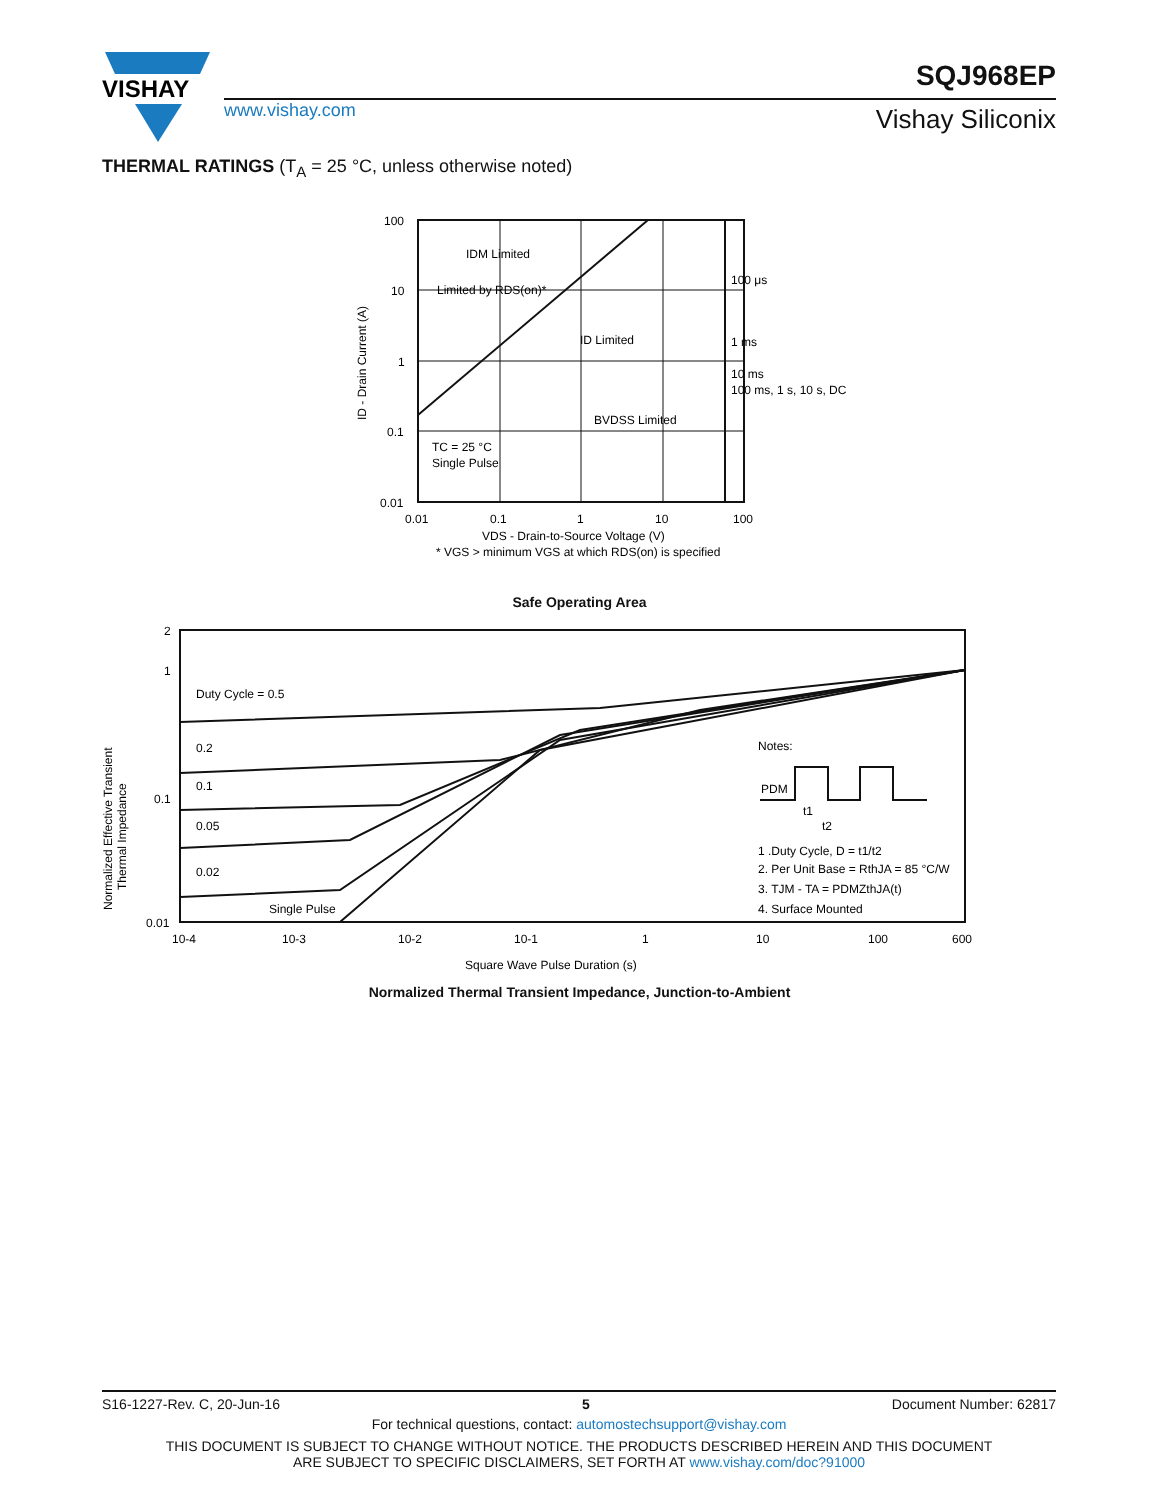VISHAY
www.vishay.com
SQJ968EP
Vishay Siliconix
THERMAL RATINGS (T<sub>A</sub> = 25 °C, unless otherwise noted)
100
10
1
0.1
0.01
0.01
0.1
1
10
100
IDM Limited
Limited by RDS(on)*
ID Limited
100 μs
1 ms
10 ms
100 ms, 1 s, 10 s, DC
BVDSS Limited
TC = 25 °C
Single Pulse
VDS - Drain-to-Source Voltage (V)
* VGS > minimum VGS at which RDS(on) is specified
ID - Drain Current (A)
Safe Operating Area
2
1
0.1
0.01
10-4
10-3
10-2
10-1
1
10
100
600
Duty Cycle = 0.5
0.2
0.1
0.05
0.02
Single Pulse
Notes:
PDM
t1
t2
1 .Duty Cycle, D = t1/t2
2. Per Unit Base = RthJA = 85 °C/W
3. TJM - TA = PDMZthJA(t)
4. Surface Mounted
Square Wave Pulse Duration (s)
Normalized Effective Transient
Thermal Impedance
Normalized Thermal Transient Impedance, Junction-to-Ambient
S16-1227-Rev. C, 20-Jun-16 5 Document Number: 62817
For technical questions, contact: automostechsupport@vishay.com
THIS DOCUMENT IS SUBJECT TO CHANGE WITHOUT NOTICE. THE PRODUCTS DESCRIBED HEREIN AND THIS DOCUMENT
ARE SUBJECT TO SPECIFIC DISCLAIMERS, SET FORTH AT www.vishay.com/doc?91000